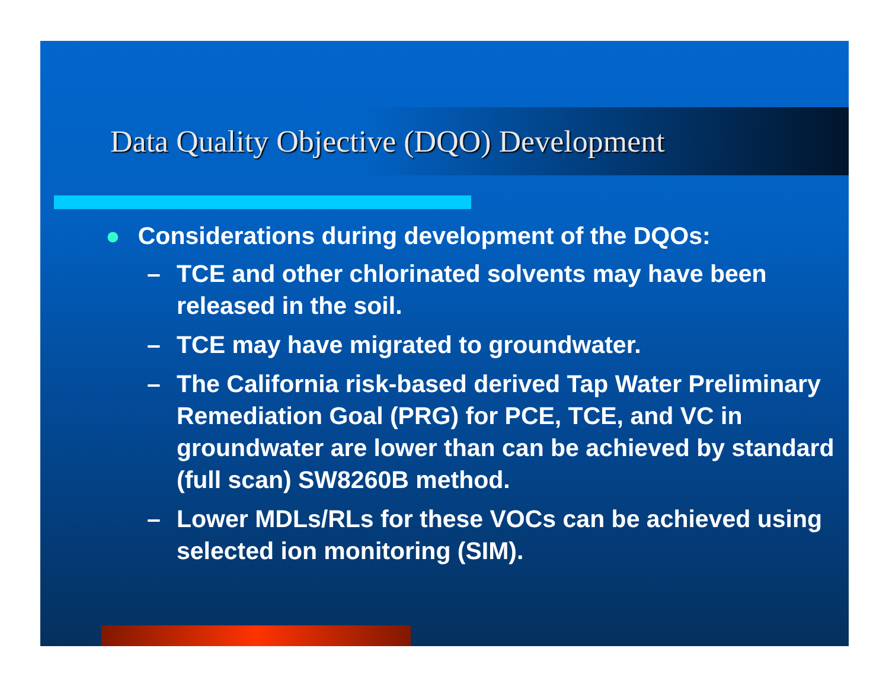Data Quality Objective (DQO) Development
● Considerations during development of the DQOs:
– TCE and other chlorinated solvents may have been released in the soil.
– TCE may have migrated to groundwater.
– The California risk-based derived Tap Water Preliminary Remediation Goal (PRG) for PCE, TCE, and VC in groundwater are lower than can be achieved by standard (full scan) SW8260B method.
– Lower MDLs/RLs for these VOCs can be achieved using selected ion monitoring (SIM).